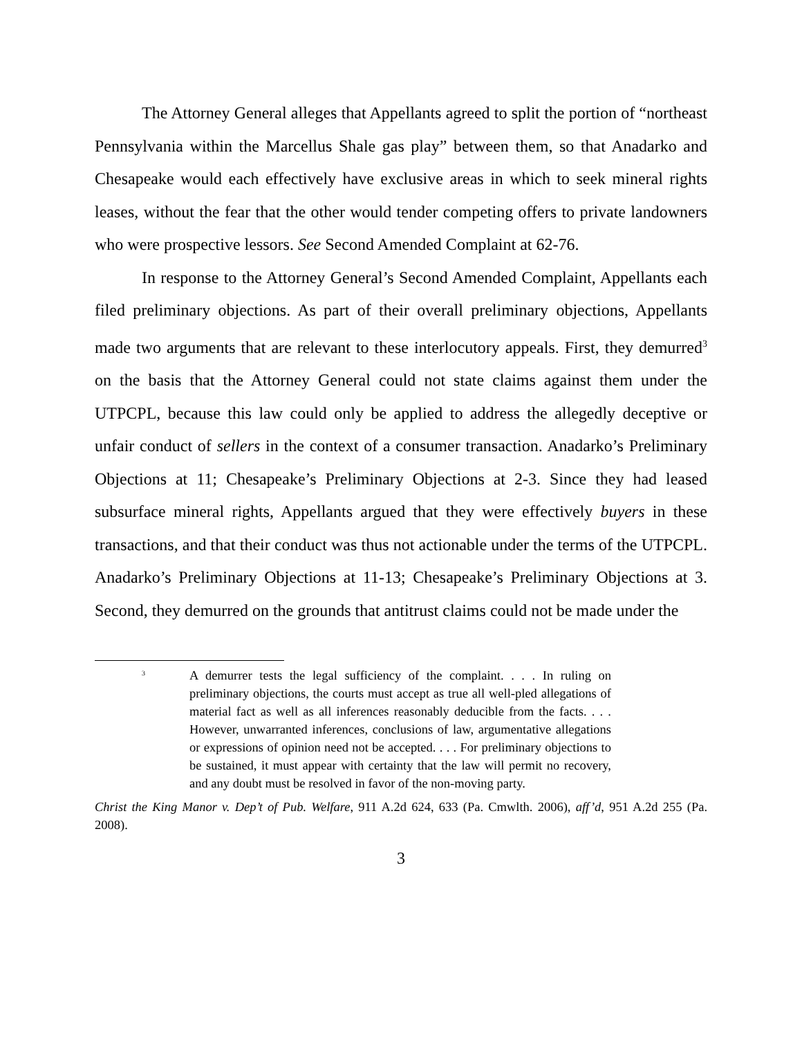The Attorney General alleges that Appellants agreed to split the portion of “northeast Pennsylvania within the Marcellus Shale gas play” between them, so that Anadarko and Chesapeake would each effectively have exclusive areas in which to seek mineral rights leases, without the fear that the other would tender competing offers to private landowners who were prospective lessors. See Second Amended Complaint at 62-76.
In response to the Attorney General’s Second Amended Complaint, Appellants each filed preliminary objections. As part of their overall preliminary objections, Appellants made two arguments that are relevant to these interlocutory appeals. First, they demurred<sup>3</sup> on the basis that the Attorney General could not state claims against them under the UTPCPL, because this law could only be applied to address the allegedly deceptive or unfair conduct of sellers in the context of a consumer transaction. Anadarko’s Preliminary Objections at 11; Chesapeake’s Preliminary Objections at 2-3. Since they had leased subsurface mineral rights, Appellants argued that they were effectively buyers in these transactions, and that their conduct was thus not actionable under the terms of the UTPCPL. Anadarko’s Preliminary Objections at 11-13; Chesapeake’s Preliminary Objections at 3. Second, they demurred on the grounds that antitrust claims could not be made under the
<sup>3</sup>
A demurrer tests the legal sufficiency of the complaint. . . . In ruling on preliminary objections, the courts must accept as true all well-pled allegations of material fact as well as all inferences reasonably deducible from the facts. . . . However, unwarranted inferences, conclusions of law, argumentative allegations or expressions of opinion need not be accepted. . . . For preliminary objections to be sustained, it must appear with certainty that the law will permit no recovery, and any doubt must be resolved in favor of the non-moving party.
Christ the King Manor v. Dep’t of Pub. Welfare, 911 A.2d 624, 633 (Pa. Cmwlth. 2006), aff’d, 951 A.2d 255 (Pa. 2008).
3